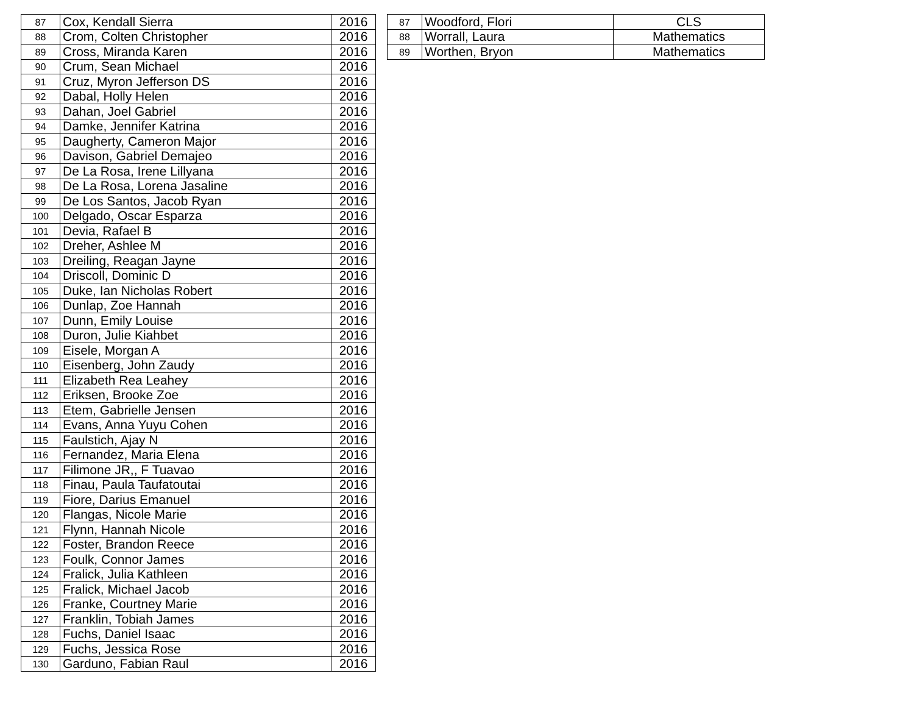| 87 | Cox, Kendall Sierra | 2016 |
| 88 | Crom, Colten Christopher | 2016 |
| 89 | Cross, Miranda Karen | 2016 |
| 90 | Crum, Sean Michael | 2016 |
| 91 | Cruz, Myron Jefferson DS | 2016 |
| 92 | Dabal, Holly Helen | 2016 |
| 93 | Dahan, Joel Gabriel | 2016 |
| 94 | Damke, Jennifer Katrina | 2016 |
| 95 | Daugherty, Cameron Major | 2016 |
| 96 | Davison, Gabriel Demajeo | 2016 |
| 97 | De La Rosa, Irene Lillyana | 2016 |
| 98 | De La Rosa, Lorena Jasaline | 2016 |
| 99 | De Los Santos, Jacob Ryan | 2016 |
| 100 | Delgado, Oscar Esparza | 2016 |
| 101 | Devia, Rafael B | 2016 |
| 102 | Dreher, Ashlee M | 2016 |
| 103 | Dreiling, Reagan Jayne | 2016 |
| 104 | Driscoll, Dominic D | 2016 |
| 105 | Duke, Ian Nicholas Robert | 2016 |
| 106 | Dunlap, Zoe Hannah | 2016 |
| 107 | Dunn, Emily Louise | 2016 |
| 108 | Duron, Julie Kiahbet | 2016 |
| 109 | Eisele, Morgan A | 2016 |
| 110 | Eisenberg, John Zaudy | 2016 |
| 111 | Elizabeth Rea Leahey | 2016 |
| 112 | Eriksen, Brooke Zoe | 2016 |
| 113 | Etem, Gabrielle Jensen | 2016 |
| 114 | Evans, Anna Yuyu Cohen | 2016 |
| 115 | Faulstich, Ajay N | 2016 |
| 116 | Fernandez, Maria Elena | 2016 |
| 117 | Filimone JR,, F Tuavao | 2016 |
| 118 | Finau, Paula Taufatoutai | 2016 |
| 119 | Fiore, Darius Emanuel | 2016 |
| 120 | Flangas, Nicole Marie | 2016 |
| 121 | Flynn, Hannah Nicole | 2016 |
| 122 | Foster, Brandon Reece | 2016 |
| 123 | Foulk, Connor James | 2016 |
| 124 | Fralick, Julia Kathleen | 2016 |
| 125 | Fralick, Michael Jacob | 2016 |
| 126 | Franke, Courtney Marie | 2016 |
| 127 | Franklin, Tobiah James | 2016 |
| 128 | Fuchs, Daniel Isaac | 2016 |
| 129 | Fuchs, Jessica Rose | 2016 |
| 130 | Garduno, Fabian Raul | 2016 |
| 87 | Woodford, Flori | CLS |
| 88 | Worrall, Laura | Mathematics |
| 89 | Worthen, Bryon | Mathematics |